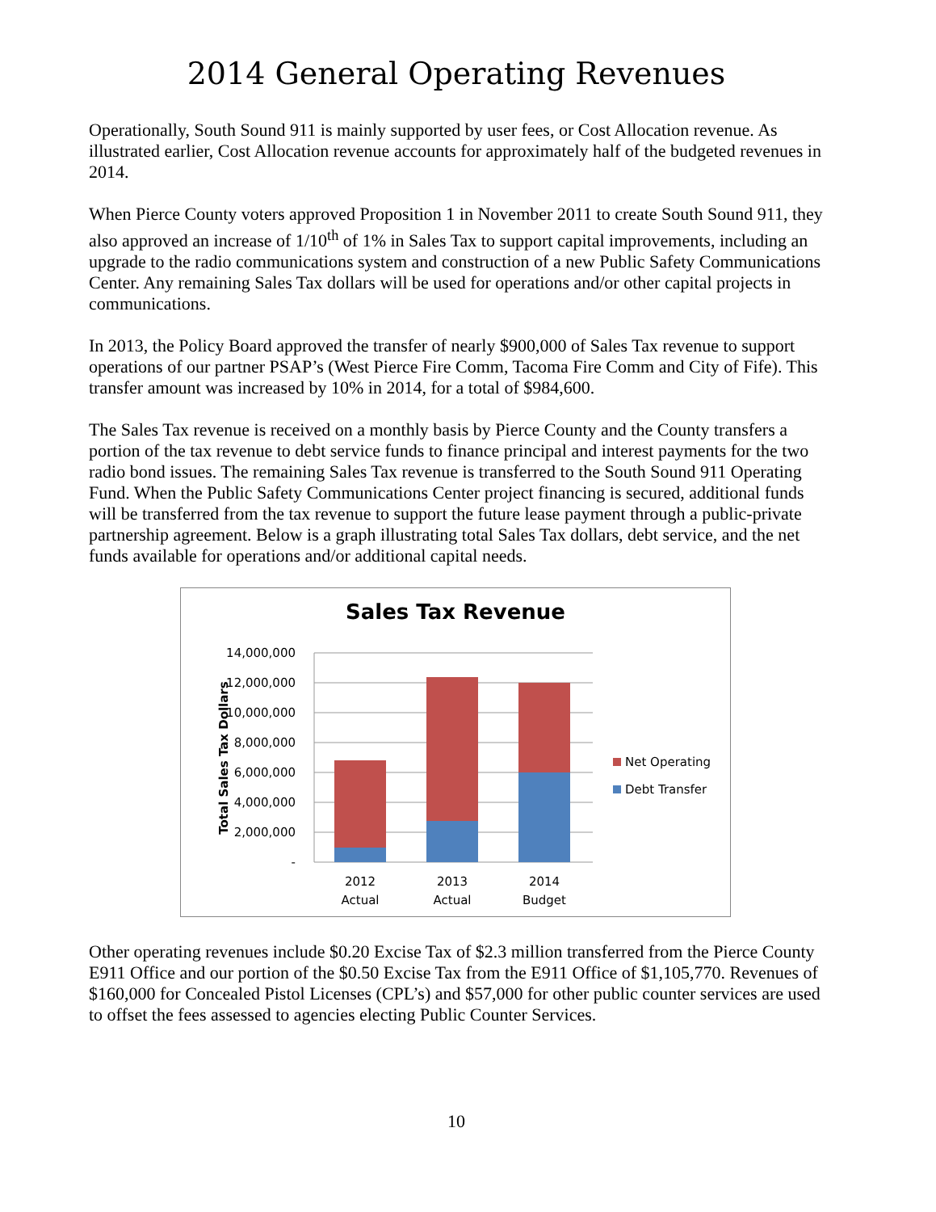2014 General Operating Revenues
Operationally, South Sound 911 is mainly supported by user fees, or Cost Allocation revenue. As illustrated earlier, Cost Allocation revenue accounts for approximately half of the budgeted revenues in 2014.
When Pierce County voters approved Proposition 1 in November 2011 to create South Sound 911, they also approved an increase of 1/10<sup>th</sup> of 1% in Sales Tax to support capital improvements, including an upgrade to the radio communications system and construction of a new Public Safety Communications Center. Any remaining Sales Tax dollars will be used for operations and/or other capital projects in communications.
In 2013, the Policy Board approved the transfer of nearly $900,000 of Sales Tax revenue to support operations of our partner PSAP’s (West Pierce Fire Comm, Tacoma Fire Comm and City of Fife). This transfer amount was increased by 10% in 2014, for a total of $984,600.
The Sales Tax revenue is received on a monthly basis by Pierce County and the County transfers a portion of the tax revenue to debt service funds to finance principal and interest payments for the two radio bond issues. The remaining Sales Tax revenue is transferred to the South Sound 911 Operating Fund. When the Public Safety Communications Center project financing is secured, additional funds will be transferred from the tax revenue to support the future lease payment through a public-private partnership agreement. Below is a graph illustrating total Sales Tax dollars, debt service, and the net funds available for operations and/or additional capital needs.
Sales Tax Revenue
14,000,000
12,000,000
10,000,000
8,000,000
6,000,000
4,000,000
2,000,000
-
Total Sales Tax Dollars
2012
Actual
2013
Actual
2014
Budget
Net Operating
Debt Transfer
Other operating revenues include $0.20 Excise Tax of $2.3 million transferred from the Pierce County E911 Office and our portion of the $0.50 Excise Tax from the E911 Office of $1,105,770. Revenues of $160,000 for Concealed Pistol Licenses (CPL’s) and $57,000 for other public counter services are used to offset the fees assessed to agencies electing Public Counter Services.
10